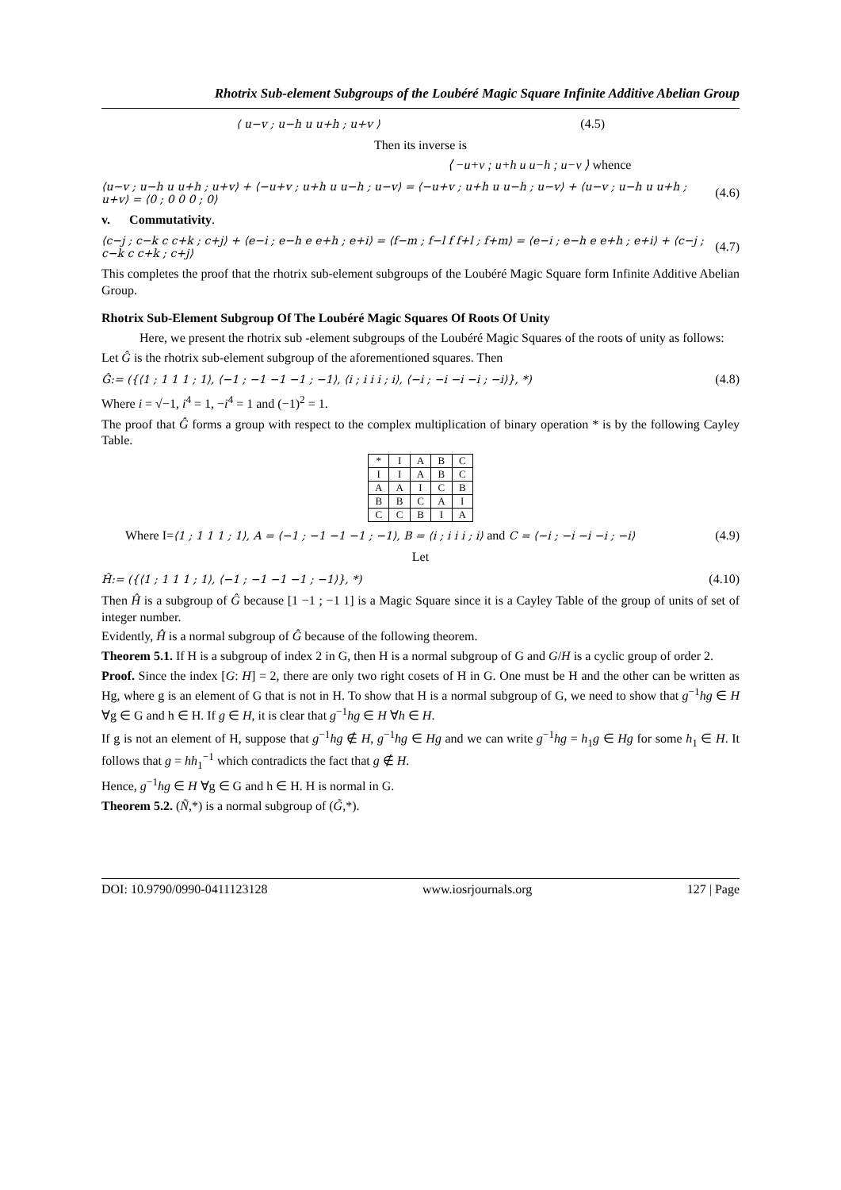Rhotrix Sub-element Subgroups of the Loubéré Magic Square Infinite Additive Abelian Group
⟨ u−v ; u−h u u+h ; u+v ⟩ (4.5)
Then its inverse is
⟨ −u+v ; u+h u u−h ; u−v ⟩ whence
⟨u−v ; u−h u u+h ; u+v⟩ + ⟨−u+v ; u+h u u−h ; u−v⟩ = ⟨−u+v ; u+h u u−h ; u−v⟩ + ⟨u−v ; u−h u u+h ; u+v⟩ = ⟨0 ; 0 0 0 ; 0⟩ (4.6)
v. Commutativity.
⟨c−j ; c−k c c+k ; c+j⟩ + ⟨e−i ; e−h e e+h ; e+i⟩ = ⟨f−m ; f−l f f+l ; f+m⟩ = ⟨e−i ; e−h e e+h ; e+i⟩ + ⟨c−j ; c−k c c+k ; c+j⟩ (4.7)
This completes the proof that the rhotrix sub-element subgroups of the Loubéré Magic Square form Infinite Additive Abelian Group.
Rhotrix Sub-Element Subgroup Of The Loubéré Magic Squares Of Roots Of Unity
Here, we present the rhotrix sub -element subgroups of the Loubéré Magic Squares of the roots of unity as follows:
Let Ĝ is the rhotrix sub-element subgroup of the aforementioned squares. Then
Ĝ:= ({⟨1 ; 1 1 1 ; 1⟩, ⟨−1 ; −1 −1 −1 ; −1⟩, ⟨i ; i i i ; i⟩, ⟨−i ; −i −i −i ; −i⟩}, *) (4.8)
Where i = √−1, i<sup>4</sup> = 1, −i<sup>4</sup> = 1 and (−1)<sup>2</sup> = 1.
The proof that Ĝ forms a group with respect to the complex multiplication of binary operation * is by the following Cayley Table.
| * | I | A | B | C |
| I | I | A | B | C |
| A | A | I | C | B |
| B | B | C | A | I |
| C | C | B | I | A |
Where I=⟨1 ; 1 1 1 ; 1⟩, A = ⟨−1 ; −1 −1 −1 ; −1⟩, B = ⟨i ; i i i ; i⟩ and C = ⟨−i ; −i −i −i ; −i⟩ (4.9)
Let
Ĥ:= ({⟨1 ; 1 1 1 ; 1⟩, ⟨−1 ; −1 −1 −1 ; −1⟩}, *) (4.10)
Then Ĥ is a subgroup of Ĝ because [1 −1 ; −1 1] is a Magic Square since it is a Cayley Table of the group of units of set of integer number.
Evidently, Ĥ is a normal subgroup of Ĝ because of the following theorem.
Theorem 5.1. If H is a subgroup of index 2 in G, then H is a normal subgroup of G and G/H is a cyclic group of order 2.
Proof. Since the index [G: H] = 2, there are only two right cosets of H in G. One must be H and the other can be written as Hg, where g is an element of G that is not in H. To show that H is a normal subgroup of G, we need to show that g<sup>−1</sup>hg ∈ H ∀g ∈ G and h ∈ H. If g ∈ H, it is clear that g<sup>−1</sup>hg ∈ H ∀h ∈ H.
If g is not an element of H, suppose that g<sup>−1</sup>hg ∉ H, g<sup>−1</sup>hg ∈ Hg and we can write g<sup>−1</sup>hg = h<sub>1</sub>g ∈ Hg for some h<sub>1</sub> ∈ H. It follows that g = hh<sub>1</sub><sup>−1</sup> which contradicts the fact that g ∉ H.
Hence, g<sup>−1</sup>hg ∈ H ∀g ∈ G and h ∈ H. H is normal in G.
Theorem 5.2. (Ñ,*) is a normal subgroup of (G̃,*).
DOI: 10.9790/0990-0411123128 www.iosrjournals.org 127 | Page